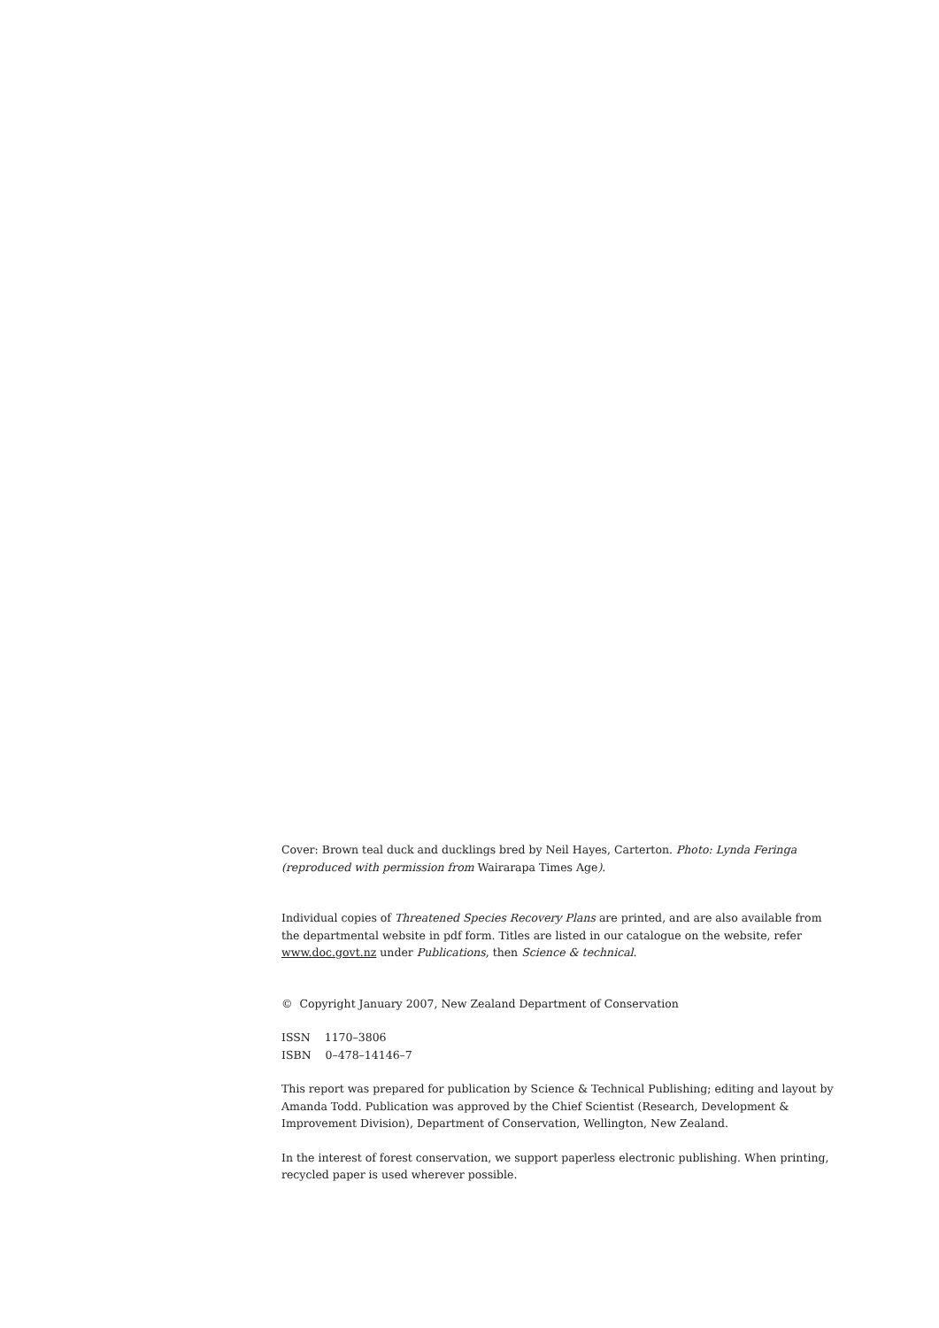Cover: Brown teal duck and ducklings bred by Neil Hayes, Carterton. Photo: Lynda Feringa (reproduced with permission from Wairarapa Times Age).
Individual copies of Threatened Species Recovery Plans are printed, and are also available from
the departmental website in pdf form. Titles are listed in our catalogue on the website, refer
www.doc.govt.nz under Publications, then Science & technical.
© Copyright January 2007, New Zealand Department of Conservation
ISSN 1170–3806
ISBN 0–478–14146–7
This report was prepared for publication by Science & Technical Publishing; editing and layout by Amanda Todd. Publication was approved by the Chief Scientist (Research, Development & Improvement Division), Department of Conservation, Wellington, New Zealand.
In the interest of forest conservation, we support paperless electronic publishing. When printing,
recycled paper is used wherever possible.